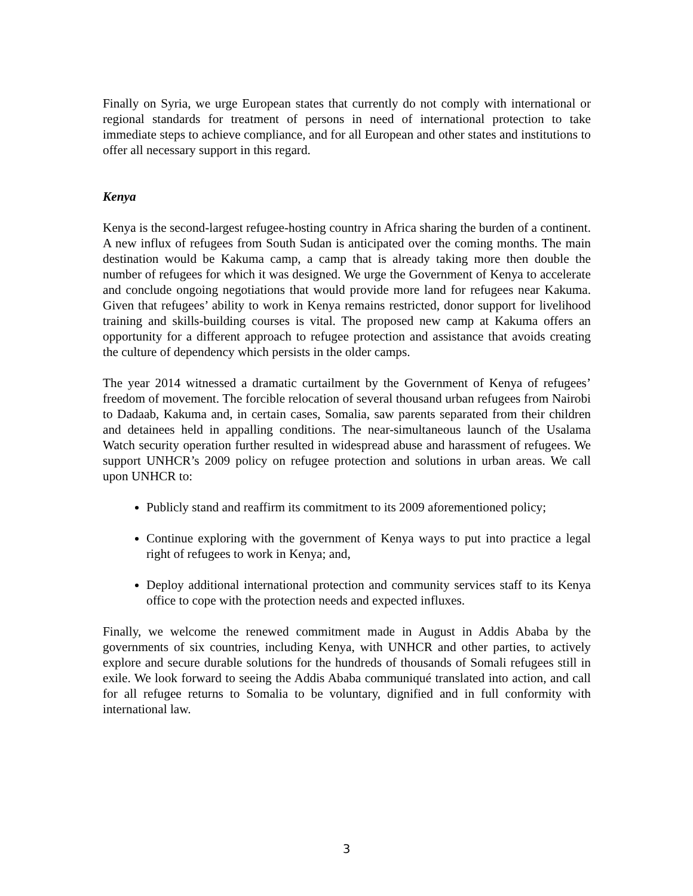Finally on Syria, we urge European states that currently do not comply with international or regional standards for treatment of persons in need of international protection to take immediate steps to achieve compliance, and for all European and other states and institutions to offer all necessary support in this regard.
Kenya
Kenya is the second-largest refugee-hosting country in Africa sharing the burden of a continent. A new influx of refugees from South Sudan is anticipated over the coming months. The main destination would be Kakuma camp, a camp that is already taking more then double the number of refugees for which it was designed. We urge the Government of Kenya to accelerate and conclude ongoing negotiations that would provide more land for refugees near Kakuma. Given that refugees’ ability to work in Kenya remains restricted, donor support for livelihood training and skills-building courses is vital. The proposed new camp at Kakuma offers an opportunity for a different approach to refugee protection and assistance that avoids creating the culture of dependency which persists in the older camps.
The year 2014 witnessed a dramatic curtailment by the Government of Kenya of refugees’ freedom of movement. The forcible relocation of several thousand urban refugees from Nairobi to Dadaab, Kakuma and, in certain cases, Somalia, saw parents separated from their children and detainees held in appalling conditions. The near-simultaneous launch of the Usalama Watch security operation further resulted in widespread abuse and harassment of refugees. We support UNHCR’s 2009 policy on refugee protection and solutions in urban areas. We call upon UNHCR to:
Publicly stand and reaffirm its commitment to its 2009 aforementioned policy;
Continue exploring with the government of Kenya ways to put into practice a legal right of refugees to work in Kenya; and,
Deploy additional international protection and community services staff to its Kenya office to cope with the protection needs and expected influxes.
Finally, we welcome the renewed commitment made in August in Addis Ababa by the governments of six countries, including Kenya, with UNHCR and other parties, to actively explore and secure durable solutions for the hundreds of thousands of Somali refugees still in exile. We look forward to seeing the Addis Ababa communiqué translated into action, and call for all refugee returns to Somalia to be voluntary, dignified and in full conformity with international law.
3